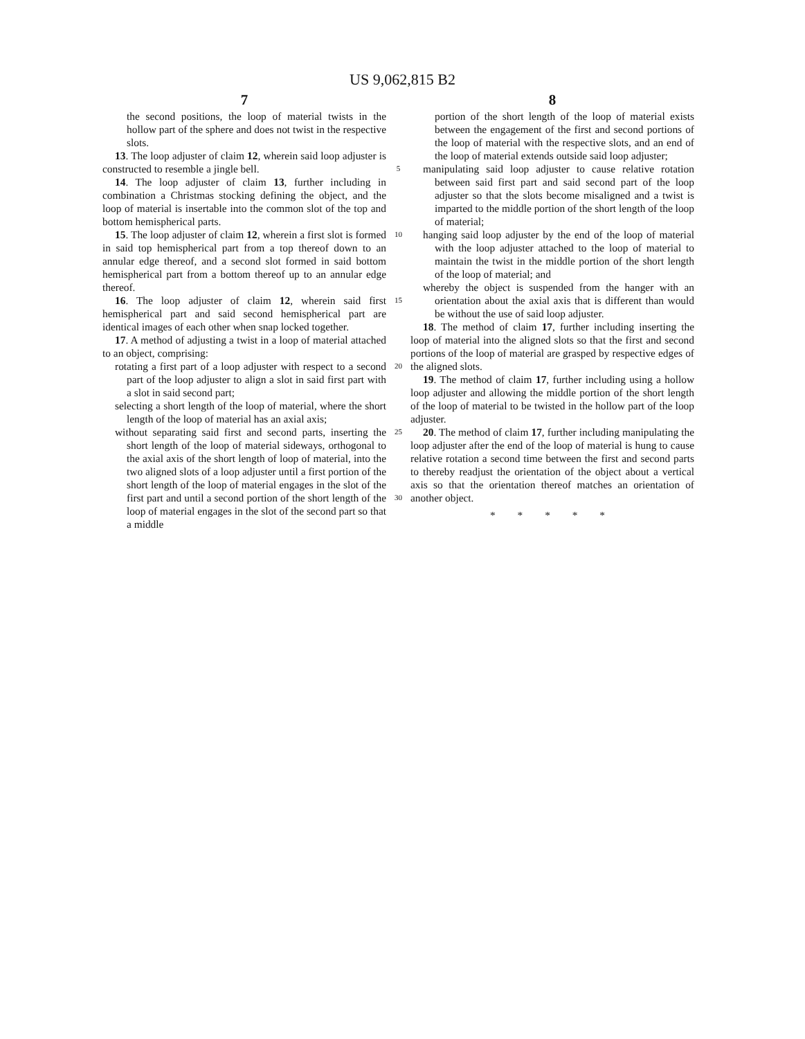US 9,062,815 B2
7
the second positions, the loop of material twists in the hollow part of the sphere and does not twist in the respective slots.
13. The loop adjuster of claim 12, wherein said loop adjuster is constructed to resemble a jingle bell.
14. The loop adjuster of claim 13, further including in combination a Christmas stocking defining the object, and the loop of material is insertable into the common slot of the top and bottom hemispherical parts.
15. The loop adjuster of claim 12, wherein a first slot is formed in said top hemispherical part from a top thereof down to an annular edge thereof, and a second slot formed in said bottom hemispherical part from a bottom thereof up to an annular edge thereof.
16. The loop adjuster of claim 12, wherein said first hemispherical part and said second hemispherical part are identical images of each other when snap locked together.
17. A method of adjusting a twist in a loop of material attached to an object, comprising:
rotating a first part of a loop adjuster with respect to a second part of the loop adjuster to align a slot in said first part with a slot in said second part;
selecting a short length of the loop of material, where the short length of the loop of material has an axial axis;
without separating said first and second parts, inserting the short length of the loop of material sideways, orthogonal to the axial axis of the short length of loop of material, into the two aligned slots of a loop adjuster until a first portion of the short length of the loop of material engages in the slot of the first part and until a second portion of the short length of the loop of material engages in the slot of the second part so that a middle
5
10
15
20
25
30
8
portion of the short length of the loop of material exists between the engagement of the first and second portions of the loop of material with the respective slots, and an end of the loop of material extends outside said loop adjuster;
manipulating said loop adjuster to cause relative rotation between said first part and said second part of the loop adjuster so that the slots become misaligned and a twist is imparted to the middle portion of the short length of the loop of material;
hanging said loop adjuster by the end of the loop of material with the loop adjuster attached to the loop of material to maintain the twist in the middle portion of the short length of the loop of material; and
whereby the object is suspended from the hanger with an orientation about the axial axis that is different than would be without the use of said loop adjuster.
18. The method of claim 17, further including inserting the loop of material into the aligned slots so that the first and second portions of the loop of material are grasped by respective edges of the aligned slots.
19. The method of claim 17, further including using a hollow loop adjuster and allowing the middle portion of the short length of the loop of material to be twisted in the hollow part of the loop adjuster.
20. The method of claim 17, further including manipulating the loop adjuster after the end of the loop of material is hung to cause relative rotation a second time between the first and second parts to thereby readjust the orientation of the object about a vertical axis so that the orientation thereof matches an orientation of another object.
* * * * *